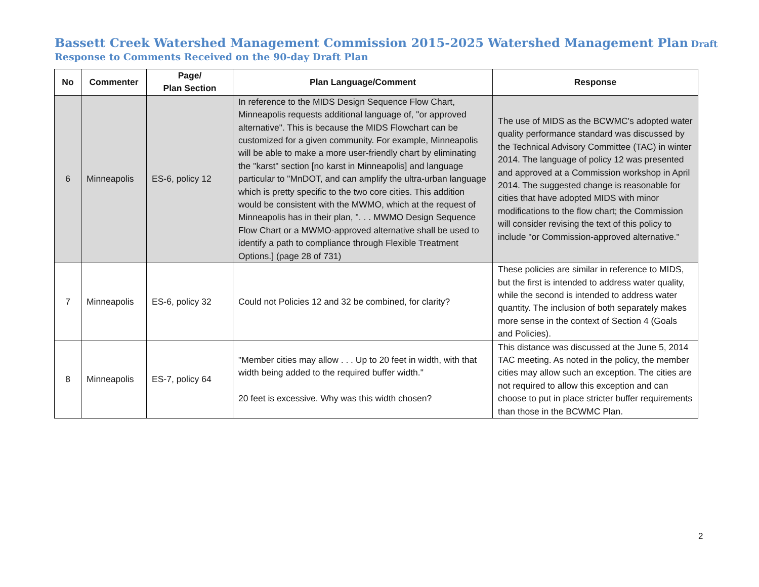Bassett Creek Watershed Management Commission 2015-2025 Watershed Management Plan Draft
Response to Comments Received on the 90-day Draft Plan
| No | Commenter | Page/ Plan Section | Plan Language/Comment | Response |
| --- | --- | --- | --- | --- |
| 6 | Minneapolis | ES-6, policy 12 | In reference to the MIDS Design Sequence Flow Chart, Minneapolis requests additional language of, "or approved alternative". This is because the MIDS Flowchart can be customized for a given community. For example, Minneapolis will be able to make a more user-friendly chart by eliminating the "karst" section [no karst in Minneapolis] and language particular to "MnDOT, and can amplify the ultra-urban language which is pretty specific to the two core cities. This addition would be consistent with the MWMO, which at the request of Minneapolis has in their plan, ". . . MWMO Design Sequence Flow Chart or a MWMO-approved alternative shall be used to identify a path to compliance through Flexible Treatment Options.] (page 28 of 731) | The use of MIDS as the BCWMC's adopted water quality performance standard was discussed by the Technical Advisory Committee (TAC) in winter 2014. The language of policy 12 was presented and approved at a Commission workshop in April 2014. The suggested change is reasonable for cities that have adopted MIDS with minor modifications to the flow chart; the Commission will consider revising the text of this policy to include "or Commission-approved alternative." |
| 7 | Minneapolis | ES-6, policy 32 | Could not Policies 12 and 32 be combined, for clarity? | These policies are similar in reference to MIDS, but the first is intended to address water quality, while the second is intended to address water quantity. The inclusion of both separately makes more sense in the context of Section 4 (Goals and Policies). |
| 8 | Minneapolis | ES-7, policy 64 | "Member cities may allow . . . Up to 20 feet in width, with that width being added to the required buffer width." 20 feet is excessive. Why was this width chosen? | This distance was discussed at the June 5, 2014 TAC meeting. As noted in the policy, the member cities may allow such an exception. The cities are not required to allow this exception and can choose to put in place stricter buffer requirements than those in the BCWMC Plan. |
2